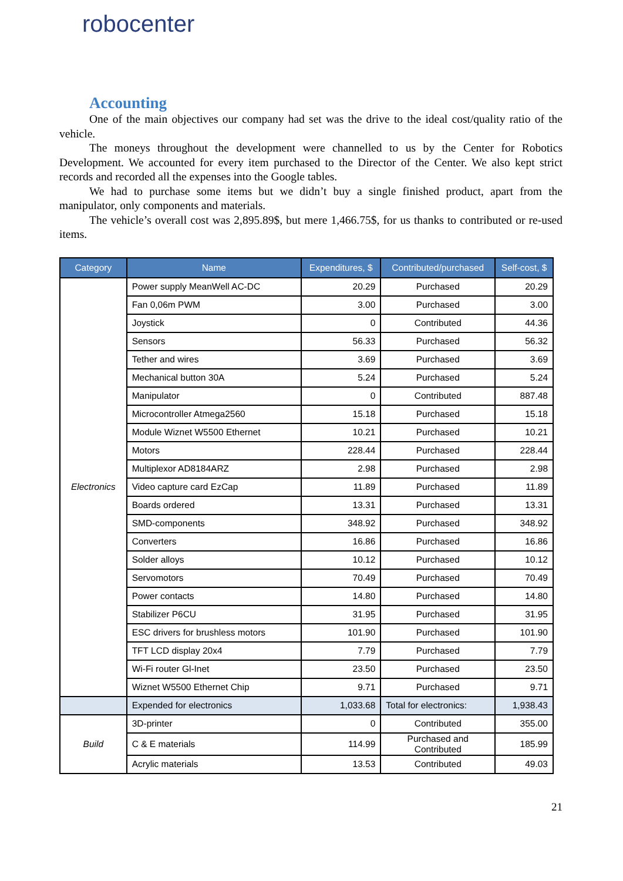robocenter
Accounting
One of the main objectives our company had set was the drive to the ideal cost/quality ratio of the vehicle.
The moneys throughout the development were channelled to us by the Center for Robotics Development. We accounted for every item purchased to the Director of the Center. We also kept strict records and recorded all the expenses into the Google tables.
We had to purchase some items but we didn’t buy a single finished product, apart from the manipulator, only components and materials.
The vehicle’s overall cost was 2,895.89$, but mere 1,466.75$, for us thanks to contributed or re-used items.
| Category | Name | Expenditures, $ | Contributed/purchased | Self-cost, $ |
| --- | --- | --- | --- | --- |
| Electronics | Power supply MeanWell AC-DC | 20.29 | Purchased | 20.29 |
| | Fan 0,06m PWM | 3.00 | Purchased | 3.00 |
| | Joystick | 0 | Contributed | 44.36 |
| | Sensors | 56.33 | Purchased | 56.32 |
| | Tether and wires | 3.69 | Purchased | 3.69 |
| | Mechanical button 30A | 5.24 | Purchased | 5.24 |
| | Manipulator | 0 | Contributed | 887.48 |
| | Microcontroller Atmega2560 | 15.18 | Purchased | 15.18 |
| | Module Wiznet W5500 Ethernet | 10.21 | Purchased | 10.21 |
| | Motors | 228.44 | Purchased | 228.44 |
| | Multiplexor AD8184ARZ | 2.98 | Purchased | 2.98 |
| | Video capture card EzCap | 11.89 | Purchased | 11.89 |
| | Boards ordered | 13.31 | Purchased | 13.31 |
| | SMD-components | 348.92 | Purchased | 348.92 |
| | Converters | 16.86 | Purchased | 16.86 |
| | Solder alloys | 10.12 | Purchased | 10.12 |
| | Servomotors | 70.49 | Purchased | 70.49 |
| | Power contacts | 14.80 | Purchased | 14.80 |
| | Stabilizer P6CU | 31.95 | Purchased | 31.95 |
| | ESC drivers for brushless motors | 101.90 | Purchased | 101.90 |
| | TFT LCD display 20x4 | 7.79 | Purchased | 7.79 |
| | Wi-Fi router Gl-Inet | 23.50 | Purchased | 23.50 |
| | Wiznet W5500 Ethernet Chip | 9.71 | Purchased | 9.71 |
| | Expended for electronics | 1,033.68 | Total for electronics: | 1,938.43 |
| Build | 3D-printer | 0 | Contributed | 355.00 |
| | C & E materials | 114.99 | Purchased and Contributed | 185.99 |
| | Acrylic materials | 13.53 | Contributed | 49.03 |
21